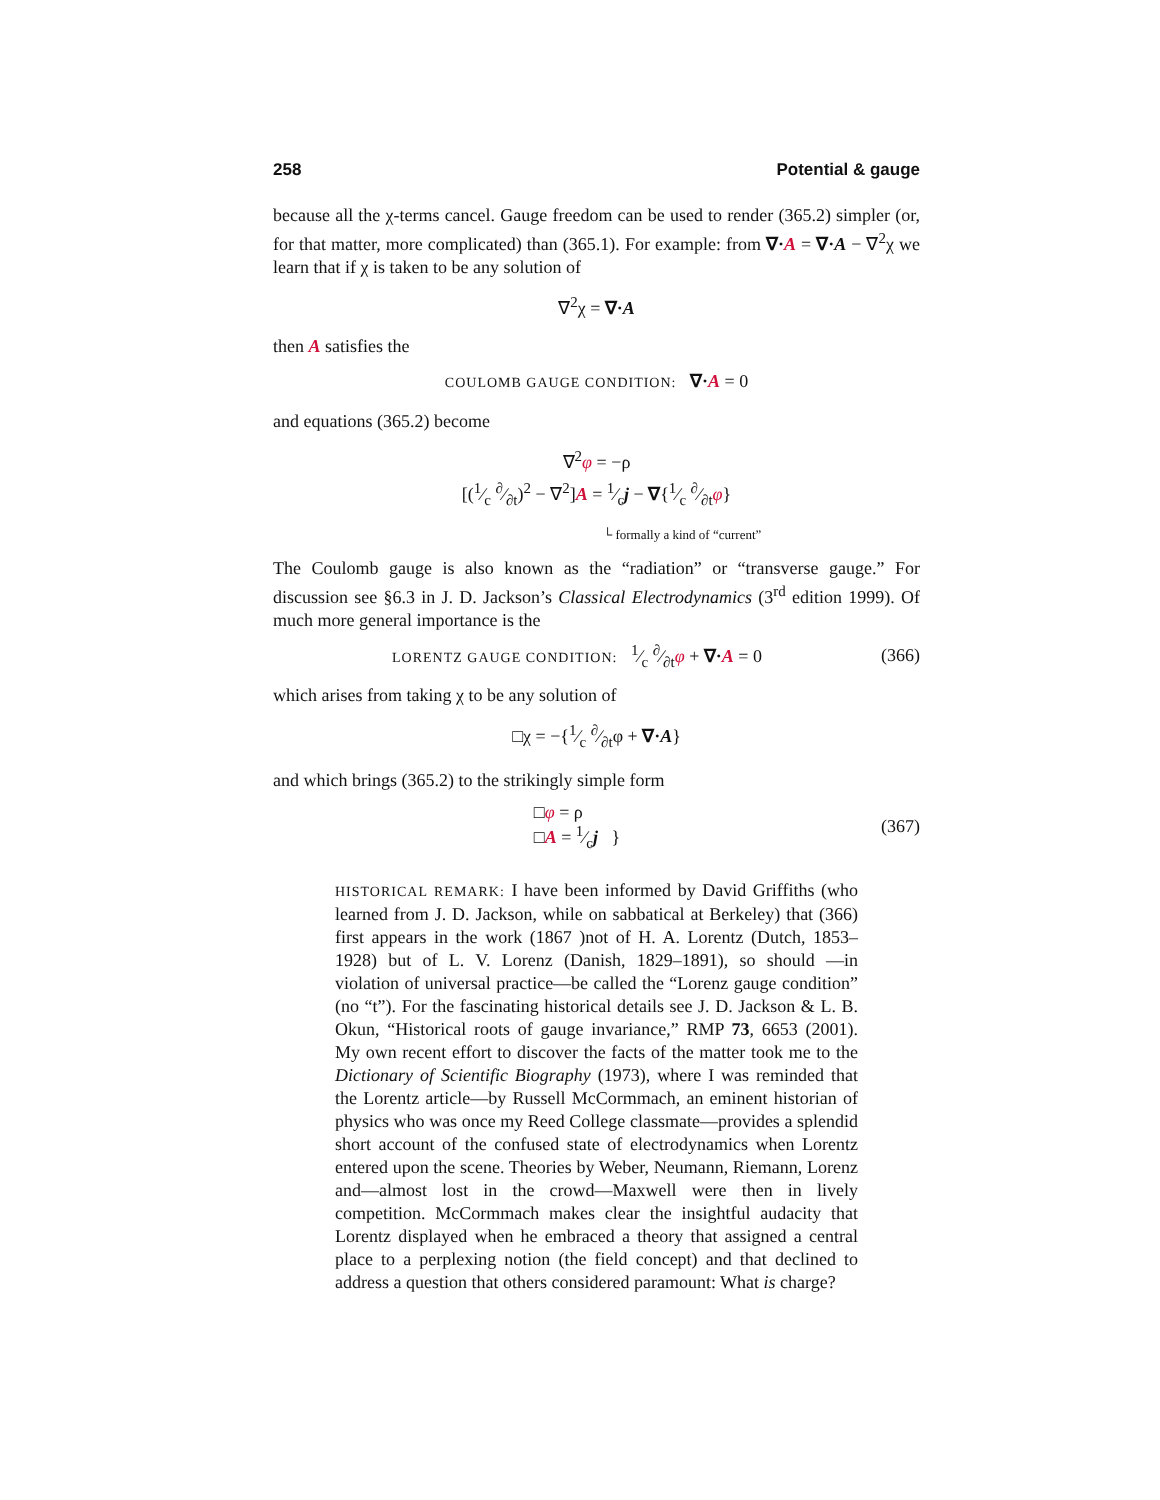258 Potential & gauge
because all the χ-terms cancel. Gauge freedom can be used to render (365.2) simpler (or, for that matter, more complicated) than (365.1). For example: from ∇·A = ∇·A − ∇<sup>2</sup>χ we learn that if χ is taken to be any solution of
∇<sup>2</sup>χ = ∇·A
then A satisfies the
COULOMB GAUGE CONDITION: ∇·A = 0
and equations (365.2) become
∇<sup>2</sup>φ = −ρ
[(1⁄c ∂⁄∂t)<sup>2</sup> − ∇<sup>2</sup>]A = 1⁄cj − ∇{1⁄c ∂⁄∂tφ}
└ formally a kind of “current”
The Coulomb gauge is also known as the “radiation” or “transverse gauge.” For discussion see §6.3 in J. D. Jackson’s Classical Electrodynamics (3<sup>rd</sup> edition 1999). Of much more general importance is the
LORENTZ GAUGE CONDITION: 1⁄c ∂⁄∂tφ + ∇·A = 0 (366)
which arises from taking χ to be any solution of
□χ = −{1⁄c ∂⁄∂tφ + ∇·A}
and which brings (365.2) to the strikingly simple form
□φ = ρ
□A = 1⁄cj } (367)
HISTORICAL REMARK: I have been informed by David Griffiths (who learned from J. D. Jackson, while on sabbatical at Berkeley) that (366) first appears in the work (1867 )not of H. A. Lorentz (Dutch, 1853–1928) but of L. V. Lorenz (Danish, 1829–1891), so should —in violation of universal practice—be called the “Lorenz gauge condition” (no “t”). For the fascinating historical details see J. D. Jackson & L. B. Okun, “Historical roots of gauge invariance,” RMP 73, 6653 (2001). My own recent effort to discover the facts of the matter took me to the Dictionary of Scientific Biography (1973), where I was reminded that the Lorentz article—by Russell McCormmach, an eminent historian of physics who was once my Reed College classmate—provides a splendid short account of the confused state of electrodynamics when Lorentz entered upon the scene. Theories by Weber, Neumann, Riemann, Lorenz and—almost lost in the crowd—Maxwell were then in lively competition. McCormmach makes clear the insightful audacity that Lorentz displayed when he embraced a theory that assigned a central place to a perplexing notion (the field concept) and that declined to address a question that others considered paramount: What is charge?